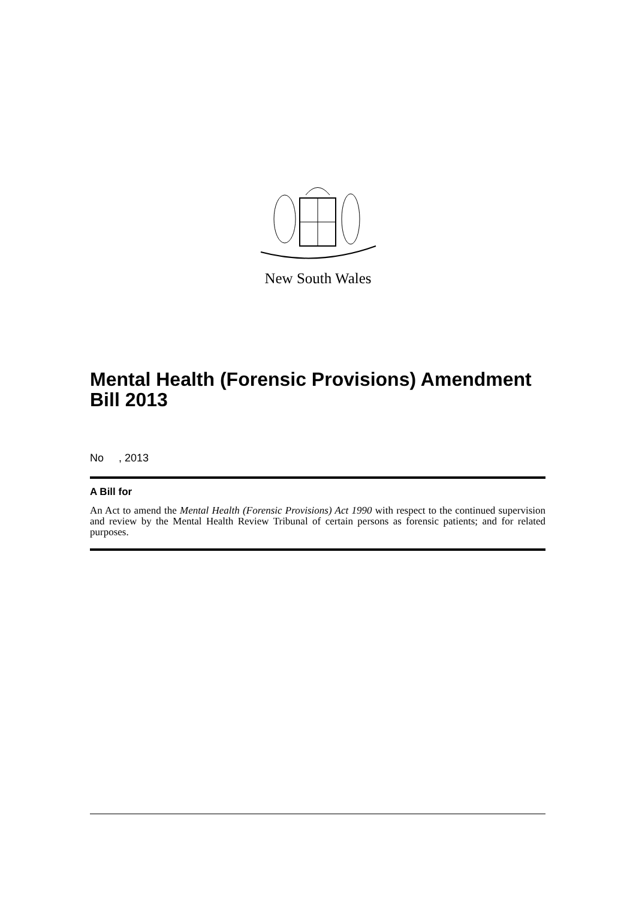New South Wales
Mental Health (Forensic Provisions) Amendment Bill 2013
No , 2013
A Bill for
An Act to amend the Mental Health (Forensic Provisions) Act 1990 with respect to the continued supervision and review by the Mental Health Review Tribunal of certain persons as forensic patients; and for related purposes.